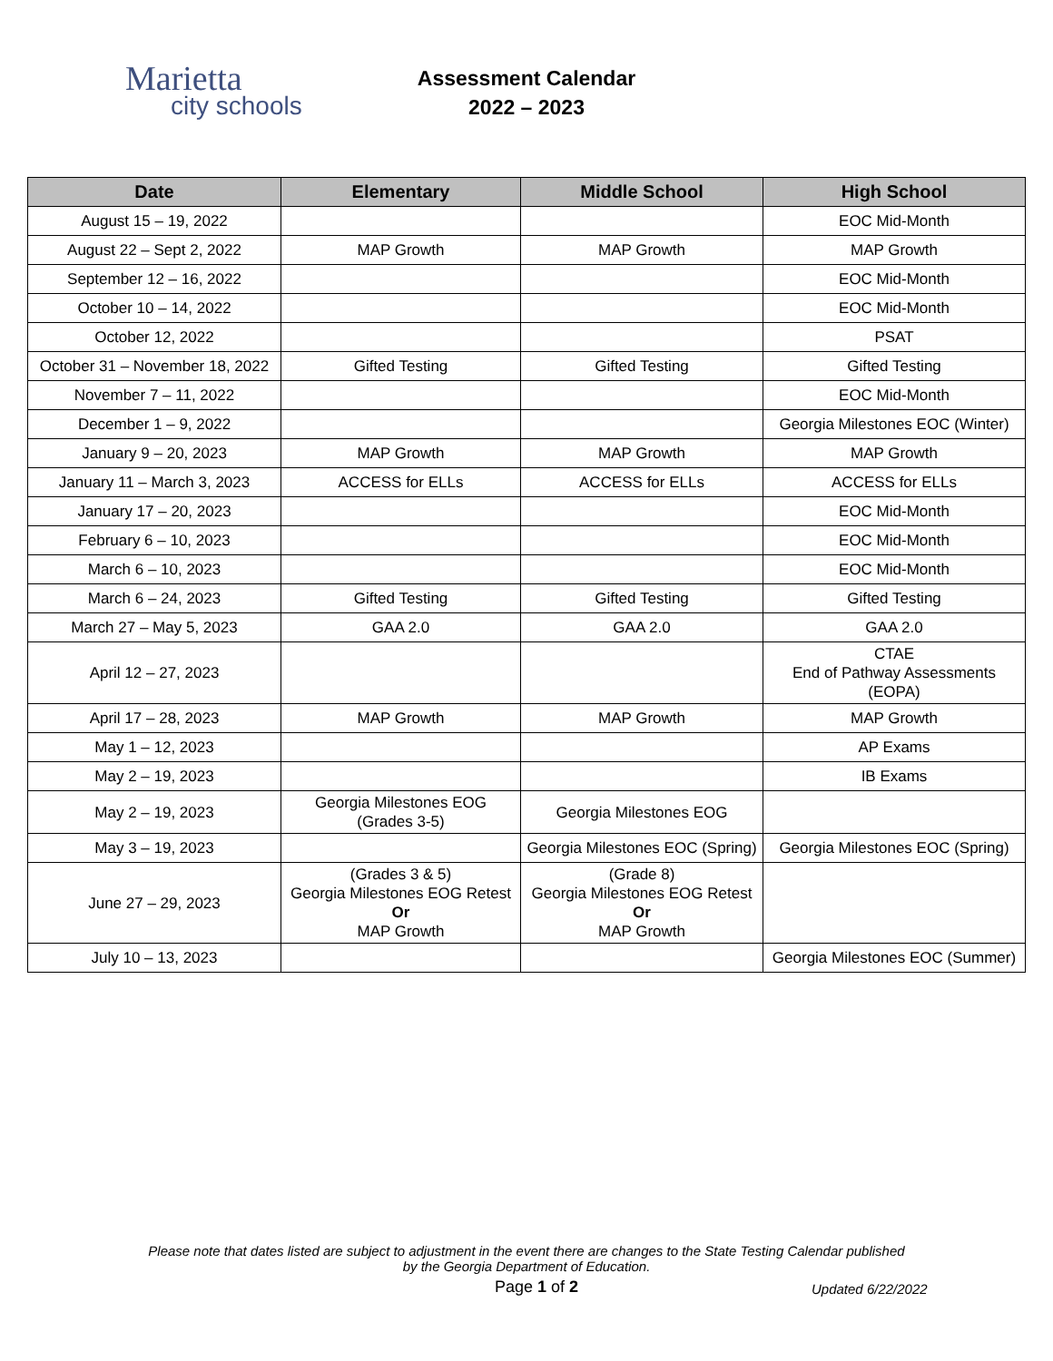Marietta
city schools
Assessment Calendar
2022 – 2023
| Date | Elementary | Middle School | High School |
| --- | --- | --- | --- |
| August 15 – 19, 2022 | | | EOC Mid-Month |
| August 22 – Sept 2, 2022 | MAP Growth | MAP Growth | MAP Growth |
| September 12 – 16, 2022 | | | EOC Mid-Month |
| October 10 – 14, 2022 | | | EOC Mid-Month |
| October 12, 2022 | | | PSAT |
| October 31 – November 18, 2022 | Gifted Testing | Gifted Testing | Gifted Testing |
| November 7 – 11, 2022 | | | EOC Mid-Month |
| December 1 – 9, 2022 | | | Georgia Milestones EOC (Winter) |
| January 9 – 20, 2023 | MAP Growth | MAP Growth | MAP Growth |
| January 11 – March 3, 2023 | ACCESS for ELLs | ACCESS for ELLs | ACCESS for ELLs |
| January 17 – 20, 2023 | | | EOC Mid-Month |
| February 6 – 10, 2023 | | | EOC Mid-Month |
| March 6 – 10, 2023 | | | EOC Mid-Month |
| March 6 – 24, 2023 | Gifted Testing | Gifted Testing | Gifted Testing |
| March 27 – May 5, 2023 | GAA 2.0 | GAA 2.0 | GAA 2.0 |
| April 12 – 27, 2023 | | | CTAE End of Pathway Assessments (EOPA) |
| April 17 – 28, 2023 | MAP Growth | MAP Growth | MAP Growth |
| May 1 – 12, 2023 | | | AP Exams |
| May 2 – 19, 2023 | | | IB Exams |
| May 2 – 19, 2023 | Georgia Milestones EOG (Grades 3-5) | Georgia Milestones EOG | |
| May 3 – 19, 2023 | | Georgia Milestones EOC (Spring) | Georgia Milestones EOC (Spring) |
| June 27 – 29, 2023 | (Grades 3 & 5) Georgia Milestones EOG Retest Or MAP Growth | (Grade 8) Georgia Milestones EOG Retest Or MAP Growth | |
| July 10 – 13, 2023 | | | Georgia Milestones EOC (Summer) |
Please note that dates listed are subject to adjustment in the event there are changes to the State Testing Calendar published
by the Georgia Department of Education.
Page 1 of 2 Updated 6/22/2022